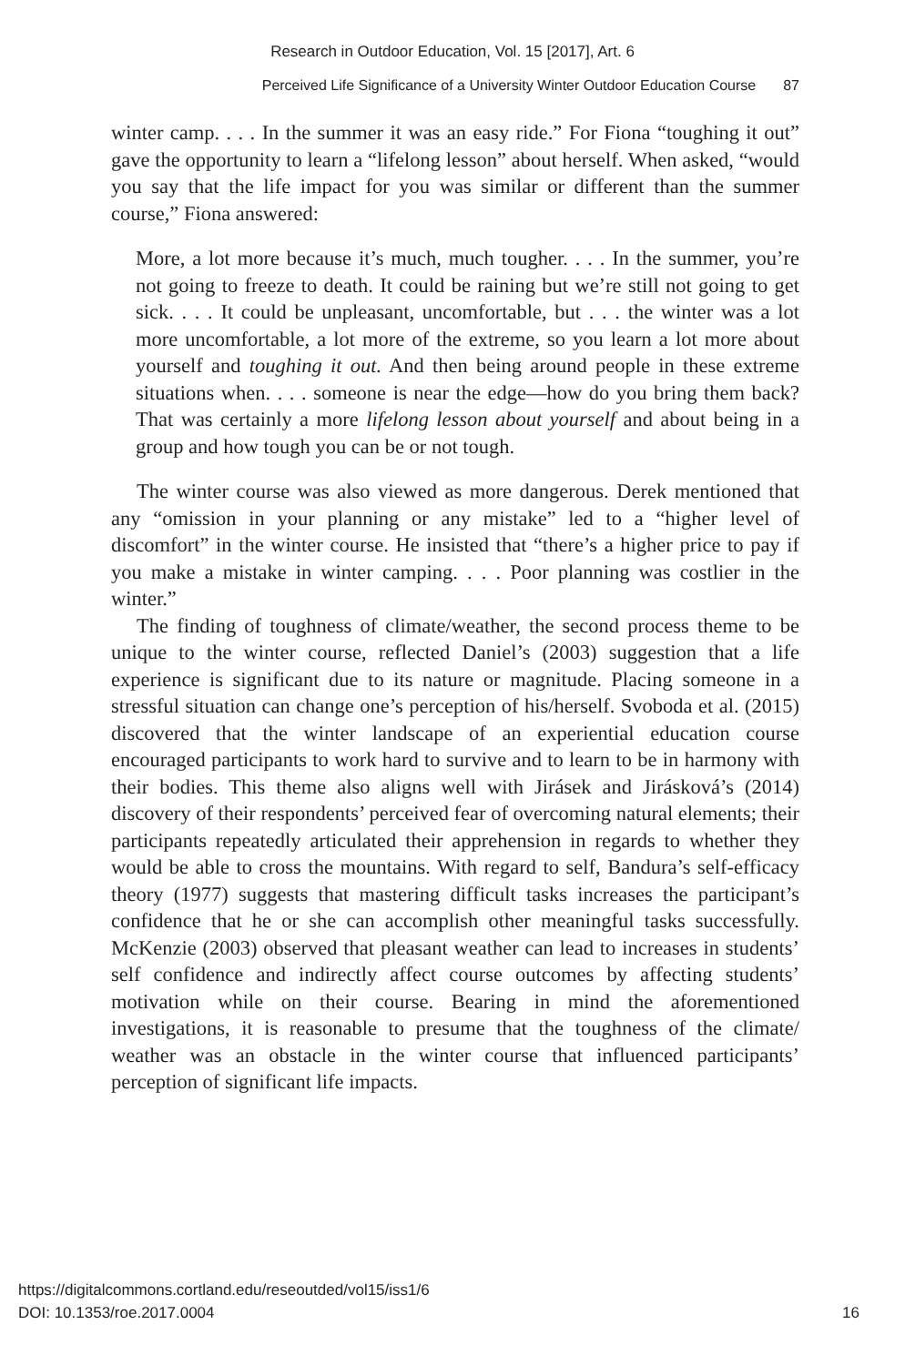Research in Outdoor Education, Vol. 15 [2017], Art. 6
Perceived Life Significance of a University Winter Outdoor Education Course 87
winter camp. . . . In the summer it was an easy ride.” For Fiona “toughing it out” gave the opportunity to learn a “lifelong lesson” about herself. When asked, “would you say that the life impact for you was similar or different than the summer course,” Fiona answered:
More, a lot more because it’s much, much tougher. . . . In the summer, you’re not going to freeze to death. It could be raining but we’re still not going to get sick. . . . It could be unpleasant, uncomfortable, but . . . the winter was a lot more uncomfortable, a lot more of the extreme, so you learn a lot more about yourself and toughing it out. And then being around people in these extreme situations when. . . . someone is near the edge—how do you bring them back? That was certainly a more lifelong lesson about yourself and about being in a group and how tough you can be or not tough.
The winter course was also viewed as more dangerous. Derek mentioned that any “omission in your planning or any mistake” led to a “higher level of discomfort” in the winter course. He insisted that “there’s a higher price to pay if you make a mistake in winter camping. . . . Poor planning was costlier in the winter.”
The finding of toughness of climate/weather, the second process theme to be unique to the winter course, reflected Daniel’s (2003) suggestion that a life experience is significant due to its nature or magnitude. Placing someone in a stressful situation can change one’s perception of his/herself. Svoboda et al. (2015) discovered that the winter landscape of an experiential education course encouraged participants to work hard to survive and to learn to be in harmony with their bodies. This theme also aligns well with Jirásek and Jirásková’s (2014) discovery of their respondents’ perceived fear of overcoming natural elements; their participants repeatedly articulated their apprehension in regards to whether they would be able to cross the mountains. With regard to self, Bandura’s self-efficacy theory (1977) suggests that mastering difficult tasks increases the participant’s confidence that he or she can accomplish other meaningful tasks successfully. McKenzie (2003) observed that pleasant weather can lead to increases in students’ self confidence and indirectly affect course outcomes by affecting students’ motivation while on their course. Bearing in mind the aforementioned investigations, it is reasonable to presume that the toughness of the climate/ weather was an obstacle in the winter course that influenced participants’ perception of significant life impacts.
https://digitalcommons.cortland.edu/reseoutded/vol15/iss1/6
DOI: 10.1353/roe.2017.0004
16